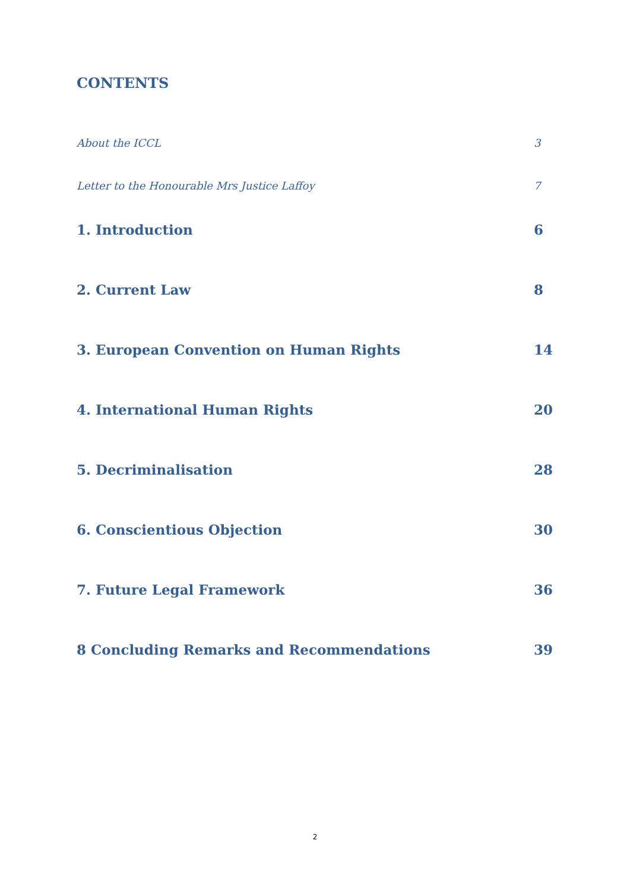CONTENTS
About the ICCL 3
Letter to the Honourable Mrs Justice Laffoy 7
1. Introduction 6
2. Current Law 8
3. European Convention on Human Rights 14
4. International Human Rights 20
5. Decriminalisation 28
6. Conscientious Objection 30
7. Future Legal Framework 36
8 Concluding Remarks and Recommendations 39
2